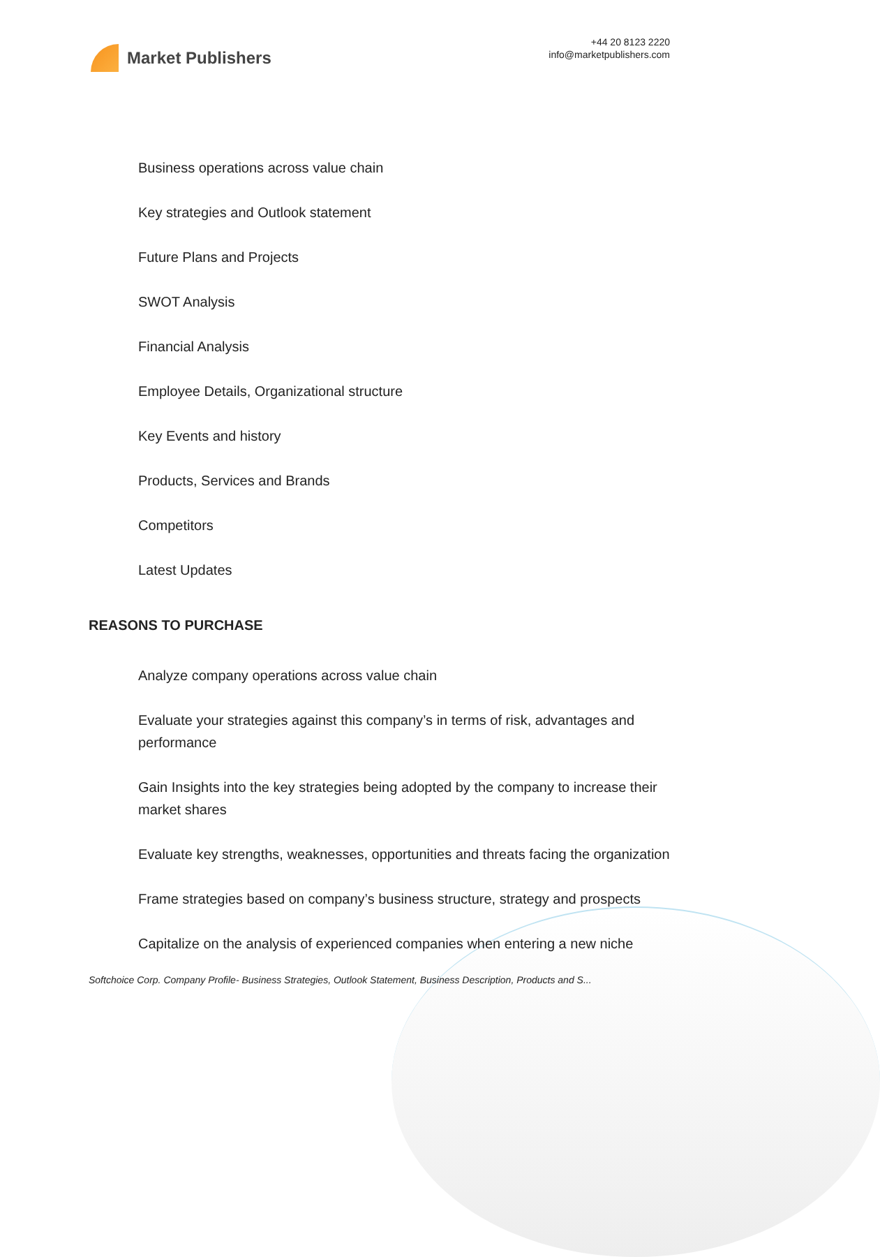Market Publishers
+44 20 8123 2220
info@marketpublishers.com
Business operations across value chain
Key strategies and Outlook statement
Future Plans and Projects
SWOT Analysis
Financial Analysis
Employee Details, Organizational structure
Key Events and history
Products, Services and Brands
Competitors
Latest Updates
REASONS TO PURCHASE
Analyze company operations across value chain
Evaluate your strategies against this company’s in terms of risk, advantages and performance
Gain Insights into the key strategies being adopted by the company to increase their market shares
Evaluate key strengths, weaknesses, opportunities and threats facing the organization
Frame strategies based on company’s business structure, strategy and prospects
Capitalize on the analysis of experienced companies when entering a new niche
Softchoice Corp. Company Profile- Business Strategies, Outlook Statement, Business Description, Products and S...